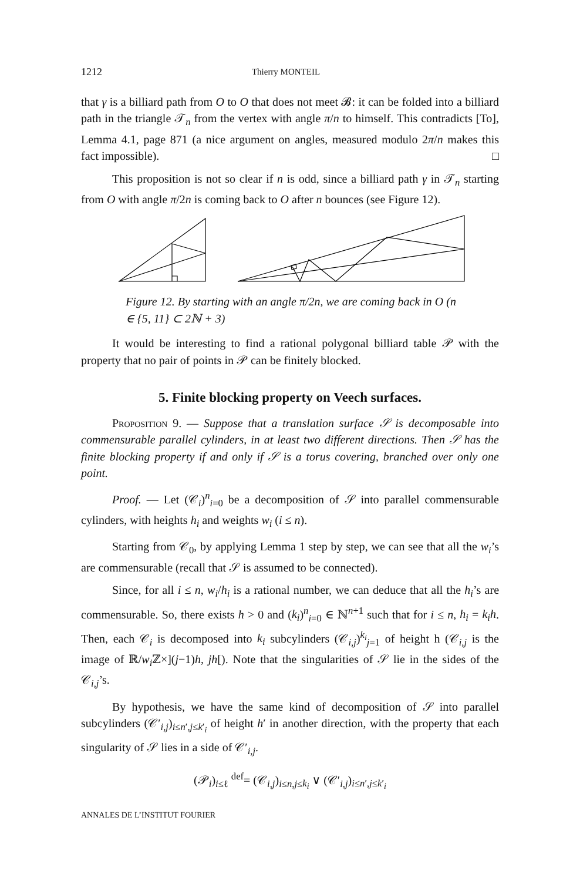1212 Thierry MONTEIL
that γ is a billiard path from O to O that does not meet 𝓑: it can be folded into a billiard path in the triangle 𝒯<sub>n</sub> from the vertex with angle π/n to himself. This contradicts [To], Lemma 4.1, page 871 (a nice argument on angles, measured modulo 2π/n makes this fact impossible). □
This proposition is not so clear if n is odd, since a billiard path γ in 𝒯<sub>n</sub> starting from O with angle π/2n is coming back to O after n bounces (see Figure 12).
Figure 12. By starting with an angle π/2n, we are coming back in O (n ∈ {5, 11} ⊂ 2ℕ + 3)
It would be interesting to find a rational polygonal billiard table 𝒫 with the property that no pair of points in 𝒫 can be finitely blocked.
5. Finite blocking property on Veech surfaces.
Proposition 9. — Suppose that a translation surface 𝒮 is decomposable into commensurable parallel cylinders, in at least two different directions. Then 𝒮 has the finite blocking property if and only if 𝒮 is a torus covering, branched over only one point.
Proof. — Let (𝒞<sub>i</sub>)<sup>n</sup><sub>i=0</sub> be a decomposition of 𝒮 into parallel commensurable cylinders, with heights h<sub>i</sub> and weights w<sub>i</sub> (i ≤ n).
Starting from 𝒞<sub>0</sub>, by applying Lemma 1 step by step, we can see that all the w<sub>i</sub>’s are commensurable (recall that 𝒮 is assumed to be connected).
Since, for all i ≤ n, w<sub>i</sub>/h<sub>i</sub> is a rational number, we can deduce that all the h<sub>i</sub>’s are commensurable. So, there exists h > 0 and (k<sub>i</sub>)<sup>n</sup><sub>i=0</sub> ∈ ℕ<sup>n+1</sup> such that for i ≤ n, h<sub>i</sub> = k<sub>i</sub>h. Then, each 𝒞<sub>i</sub> is decomposed into k<sub>i</sub> subcylinders (𝒞<sub>i,j</sub>)<sup>k<sub>i</sub></sup><sub>j=1</sub> of height h (𝒞<sub>i,j</sub> is the image of ℝ/w<sub>i</sub> ℤ×](j−1)h, jh[). Note that the singularities of 𝒮 lie in the sides of the 𝒞<sub>i,j</sub>’s.
By hypothesis, we have the same kind of decomposition of 𝒮 into parallel subcylinders (𝒞′<sub>i,j</sub>)<sub>i≤n′,j≤k′<sub>i</sub></sub> of height h′ in another direction, with the property that each singularity of 𝒮 lies in a side of 𝒞′<sub>i,j</sub>.
(𝒫<sub>i</sub>)<sub>i≤ℓ</sub> <sup>def</sup>= (𝒞<sub>i,j</sub>)<sub>i≤n,j≤k<sub>i</sub></sub> ∨ (𝒞′<sub>i,j</sub>)<sub>i≤n′,j≤k′<sub>i</sub></sub>
ANNALES DE L’INSTITUT FOURIER